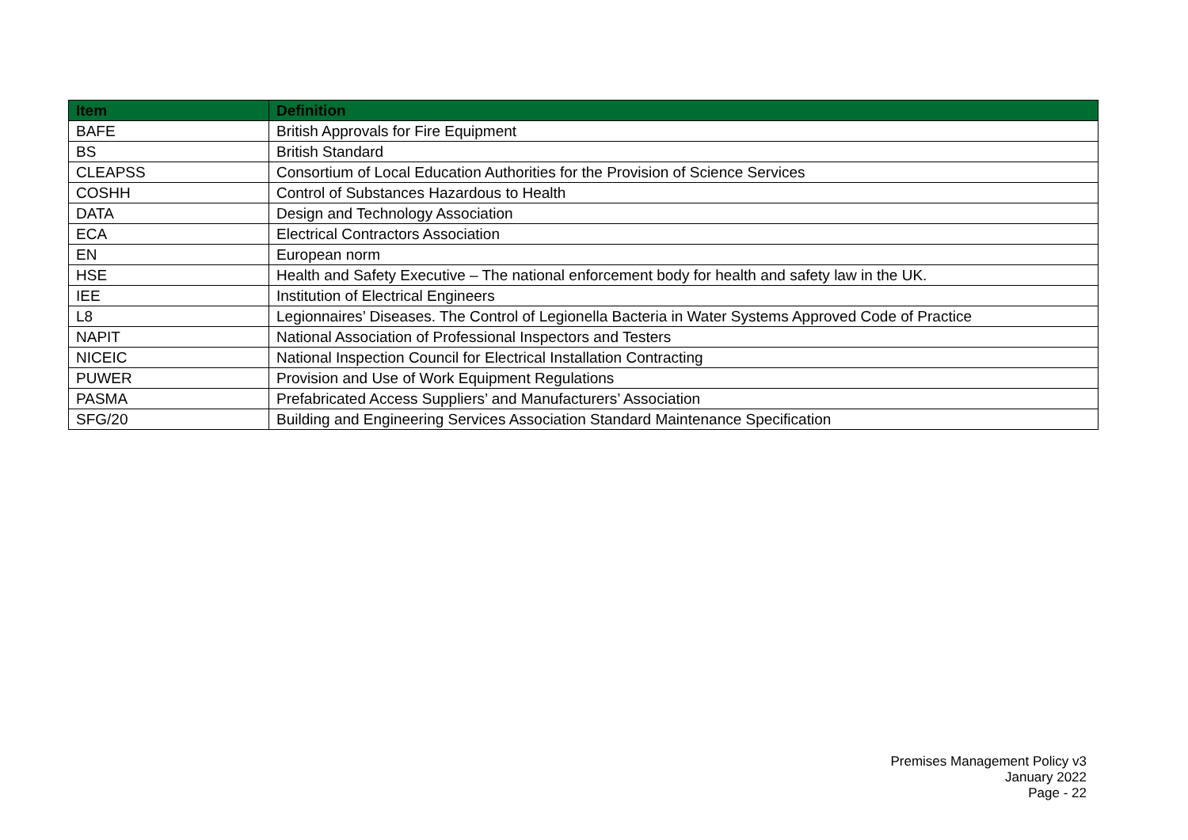| Item | Definition |
| --- | --- |
| BAFE | British Approvals for Fire Equipment |
| BS | British Standard |
| CLEAPSS | Consortium of Local Education Authorities for the Provision of Science Services |
| COSHH | Control of Substances Hazardous to Health |
| DATA | Design and Technology Association |
| ECA | Electrical Contractors Association |
| EN | European norm |
| HSE | Health and Safety Executive – The national enforcement body for health and safety law in the UK. |
| IEE | Institution of Electrical Engineers |
| L8 | Legionnaires’ Diseases. The Control of Legionella Bacteria in Water Systems Approved Code of Practice |
| NAPIT | National Association of Professional Inspectors and Testers |
| NICEIC | National Inspection Council for Electrical Installation Contracting |
| PUWER | Provision and Use of Work Equipment Regulations |
| PASMA | Prefabricated Access Suppliers’ and Manufacturers’ Association |
| SFG/20 | Building and Engineering Services Association Standard Maintenance Specification |
Premises Management Policy v3
January 2022
Page - 22